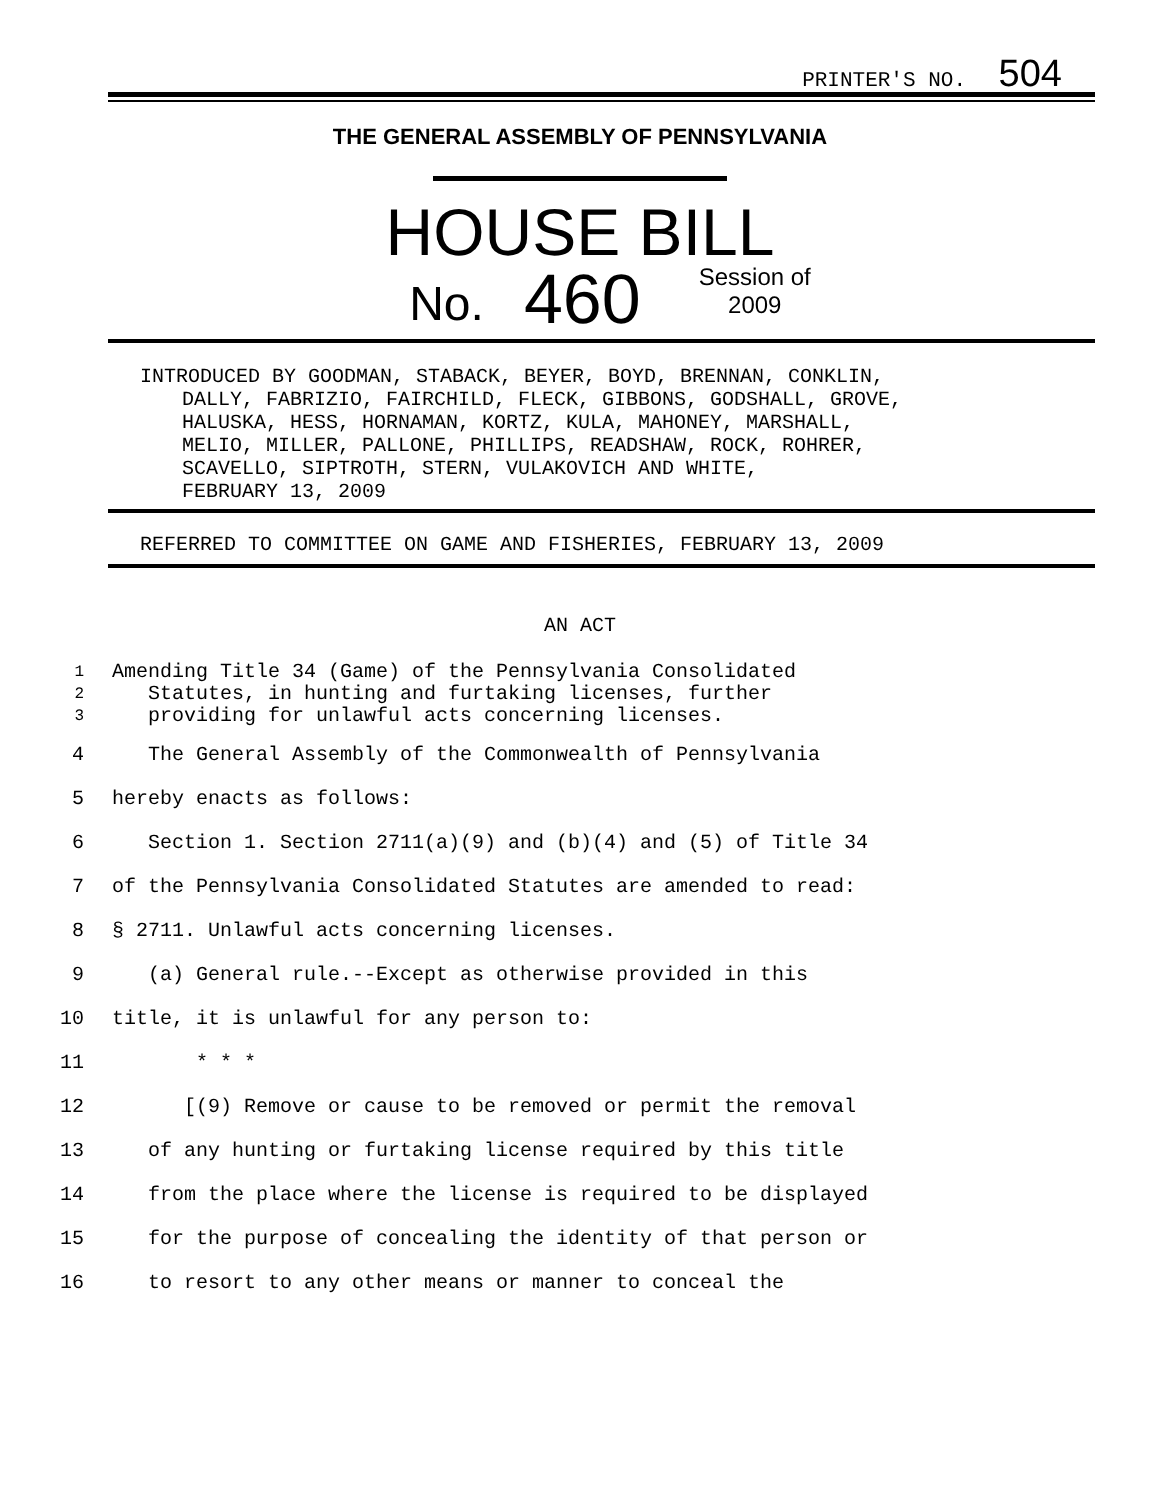PRINTER'S NO. 504
THE GENERAL ASSEMBLY OF PENNSYLVANIA
HOUSE BILL
No. 460 Session of
2009
INTRODUCED BY GOODMAN, STABACK, BEYER, BOYD, BRENNAN, CONKLIN,
DALLY, FABRIZIO, FAIRCHILD, FLECK, GIBBONS, GODSHALL, GROVE,
HALUSKA, HESS, HORNAMAN, KORTZ, KULA, MAHONEY, MARSHALL,
MELIO, MILLER, PALLONE, PHILLIPS, READSHAW, ROCK, ROHRER,
SCAVELLO, SIPTROTH, STERN, VULAKOVICH AND WHITE,
FEBRUARY 13, 2009
REFERRED TO COMMITTEE ON GAME AND FISHERIES, FEBRUARY 13, 2009
AN ACT
1 Amending Title 34 (Game) of the Pennsylvania Consolidated
2 Statutes, in hunting and furtaking licenses, further
3 providing for unlawful acts concerning licenses.
4 The General Assembly of the Commonwealth of Pennsylvania
5 hereby enacts as follows:
6 Section 1. Section 2711(a)(9) and (b)(4) and (5) of Title 34
7 of the Pennsylvania Consolidated Statutes are amended to read:
8 § 2711. Unlawful acts concerning licenses.
9 (a) General rule.--Except as otherwise provided in this
10 title, it is unlawful for any person to:
11 * * *
12 [(9) Remove or cause to be removed or permit the removal
13 of any hunting or furtaking license required by this title
14 from the place where the license is required to be displayed
15 for the purpose of concealing the identity of that person or
16 to resort to any other means or manner to conceal the